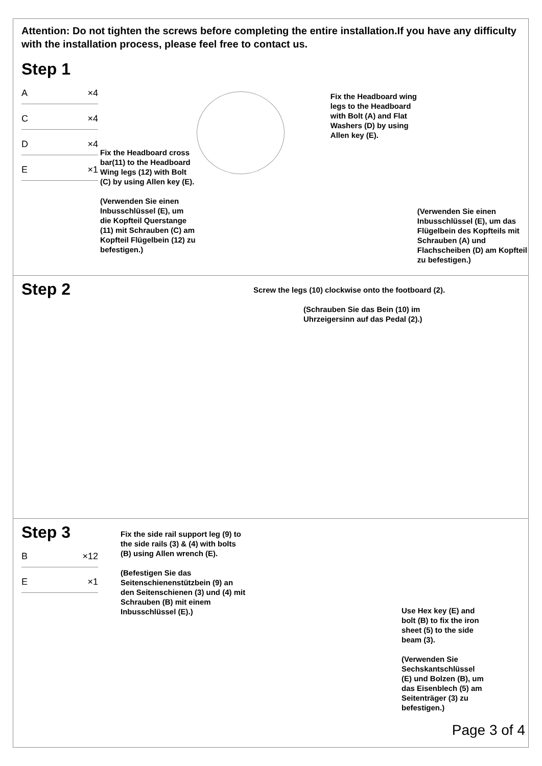Attention: Do not tighten the screws before completing the entire installation.If you have any difficulty with the installation process, please feel free to contact us.
Step 1
A ×4
C ×4
D ×4
E ×1
Fix the Headboard cross bar(11) to the Headboard Wing legs (12) with Bolt (C) by using Allen key (E).
(Verwenden Sie einen Inbusschlüssel (E), um die Kopfteil Querstange (11) mit Schrauben (C) am Kopfteil Flügelbein (12) zu befestigen.)
Fix the Headboard wing legs to the Headboard with Bolt (A) and Flat Washers (D) by using Allen key (E).
(Verwenden Sie einen Inbusschlüssel (E), um das Flügelbein des Kopfteils mit Schrauben (A) und Flachscheiben (D) am Kopfteil zu befestigen.)
Step 2
Screw the legs (10) clockwise onto the footboard (2).
(Schrauben Sie das Bein (10) im Uhrzeigersinn auf das Pedal (2).)
Step 3
B ×12
E ×1
Fix the side rail support leg (9) to the side rails (3) & (4) with bolts (B) using Allen wrench (E).
(Befestigen Sie das Seitenschienenstützbein (9) an den Seitenschienen (3) und (4) mit Schrauben (B) mit einem Inbusschlüssel (E).)
Use Hex key (E) and bolt (B) to fix the iron sheet (5) to the side beam (3).
(Verwenden Sie Sechskantschlüssel (E) und Bolzen (B), um das Eisenblech (5) am Seitenträger (3) zu befestigen.)
Page 3 of 4